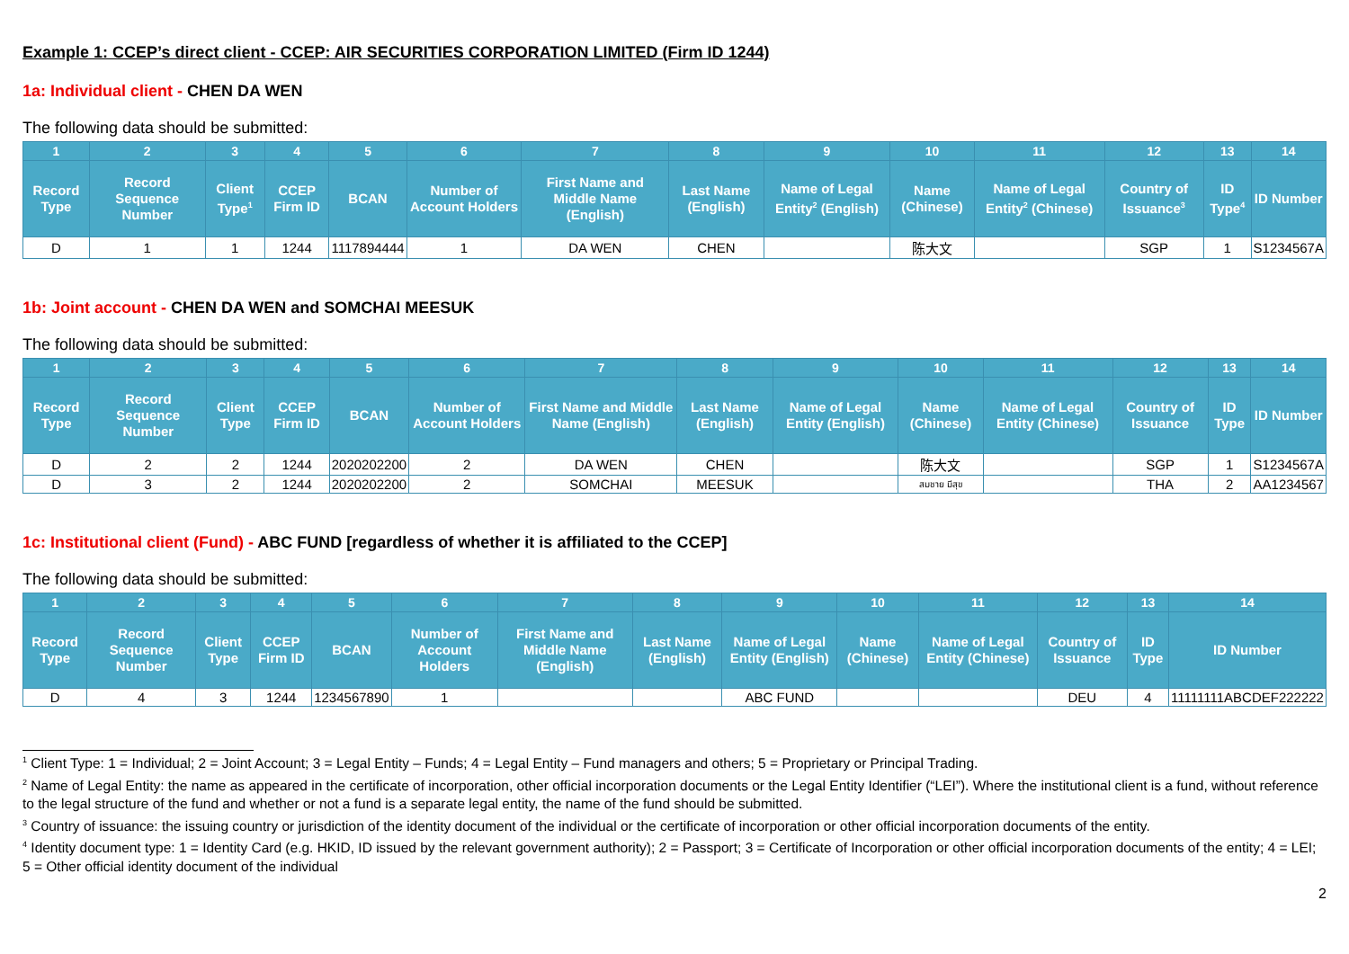Example 1: CCEP’s direct client - CCEP: AIR SECURITIES CORPORATION LIMITED (Firm ID 1244)
1a: Individual client - CHEN DA WEN
The following data should be submitted:
| 1 | 2 | 3 | 4 | 5 | 6 | 7 | 8 | 9 | 10 | 11 | 12 | 13 | 14 |
| --- | --- | --- | --- | --- | --- | --- | --- | --- | --- | --- | --- | --- | --- |
| Record Type | Record Sequence Number | Client Type<sup>1</sup> | CCEP Firm ID | BCAN | Number of Account Holders | First Name and Middle Name (English) | Last Name (English) | Name of Legal Entity<sup>2</sup> (English) | Name (Chinese) | Name of Legal Entity<sup>2</sup> (Chinese) | Country of Issuance<sup>3</sup> | ID Type<sup>4</sup> | ID Number |
| D | 1 | 1 | 1244 | 1117894444 | 1 | DA WEN | CHEN | | 陈大文 | | SGP | 1 | S1234567A |
1b: Joint account - CHEN DA WEN and SOMCHAI MEESUK
The following data should be submitted:
| 1 | 2 | 3 | 4 | 5 | 6 | 7 | 8 | 9 | 10 | 11 | 12 | 13 | 14 |
| --- | --- | --- | --- | --- | --- | --- | --- | --- | --- | --- | --- | --- | --- |
| Record Type | Record Sequence Number | Client Type | CCEP Firm ID | BCAN | Number of Account Holders | First Name and Middle Name (English) | Last Name (English) | Name of Legal Entity (English) | Name (Chinese) | Name of Legal Entity (Chinese) | Country of Issuance | ID Type | ID Number |
| D | 2 | 2 | 1244 | 2020202200 | 2 | DA WEN | CHEN | | 陈大文 | | SGP | 1 | S1234567A |
| D | 3 | 2 | 1244 | 2020202200 | 2 | SOMCHAI | MEESUK | | สมชาย มีสุข | | THA | 2 | AA1234567 |
1c: Institutional client (Fund) - ABC FUND [regardless of whether it is affiliated to the CCEP]
The following data should be submitted:
| 1 | 2 | 3 | 4 | 5 | 6 | 7 | 8 | 9 | 10 | 11 | 12 | 13 | 14 |
| --- | --- | --- | --- | --- | --- | --- | --- | --- | --- | --- | --- | --- | --- |
| Record Type | Record Sequence Number | Client Type | CCEP Firm ID | BCAN | Number of Account Holders | First Name and Middle Name (English) | Last Name (English) | Name of Legal Entity (English) | Name (Chinese) | Name of Legal Entity (Chinese) | Country of Issuance | ID Type | ID Number |
| D | 4 | 3 | 1244 | 1234567890 | 1 | | | ABC FUND | | | DEU | 4 | 11111111ABCDEF222222 |
<sup>1</sup> Client Type: 1 = Individual; 2 = Joint Account; 3 = Legal Entity – Funds; 4 = Legal Entity – Fund managers and others; 5 = Proprietary or Principal Trading.
<sup>2</sup> Name of Legal Entity: the name as appeared in the certificate of incorporation, other official incorporation documents or the Legal Entity Identifier (“LEI”). Where the institutional client is a fund, without reference to the legal structure of the fund and whether or not a fund is a separate legal entity, the name of the fund should be submitted.
<sup>3</sup> Country of issuance: the issuing country or jurisdiction of the identity document of the individual or the certificate of incorporation or other official incorporation documents of the entity.
<sup>4</sup> Identity document type: 1 = Identity Card (e.g. HKID, ID issued by the relevant government authority); 2 = Passport; 3 = Certificate of Incorporation or other official incorporation documents of the entity; 4 = LEI; 5 = Other official identity document of the individual
2